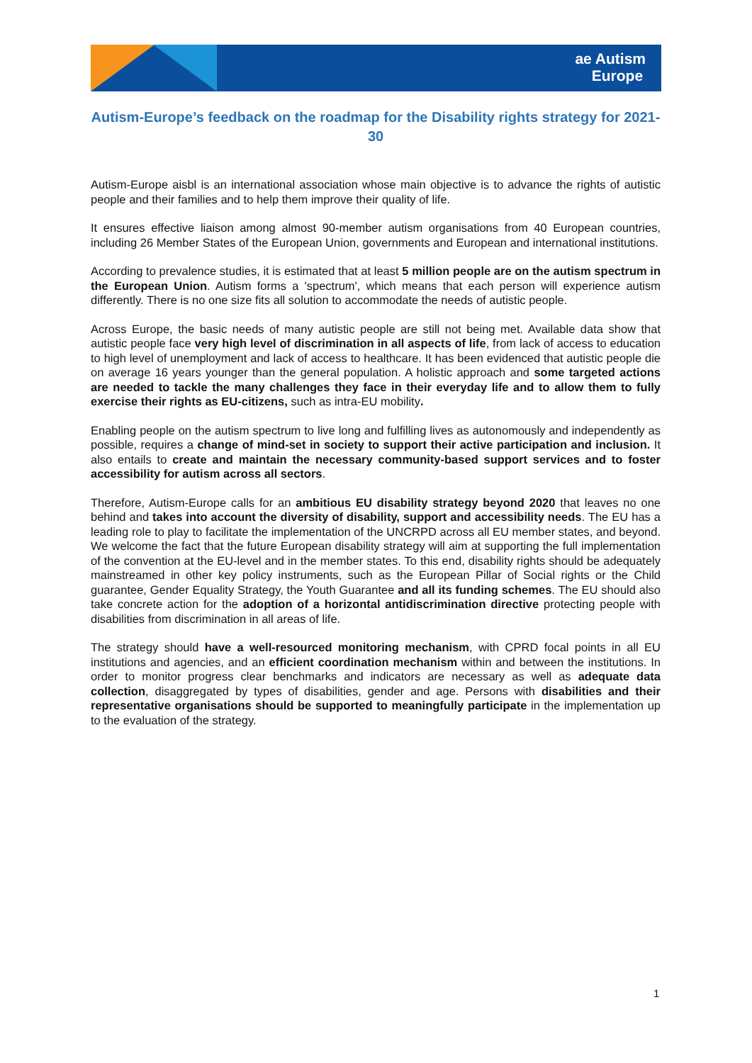ae Autism
Europe
Autism-Europe’s feedback on the roadmap for the Disability rights strategy for 2021-30
Autism-Europe aisbl is an international association whose main objective is to advance the rights of autistic people and their families and to help them improve their quality of life.
It ensures effective liaison among almost 90-member autism organisations from 40 European countries, including 26 Member States of the European Union, governments and European and international institutions.
According to prevalence studies, it is estimated that at least 5 million people are on the autism spectrum in the European Union. Autism forms a 'spectrum', which means that each person will experience autism differently. There is no one size fits all solution to accommodate the needs of autistic people.
Across Europe, the basic needs of many autistic people are still not being met. Available data show that autistic people face very high level of discrimination in all aspects of life, from lack of access to education to high level of unemployment and lack of access to healthcare. It has been evidenced that autistic people die on average 16 years younger than the general population. A holistic approach and some targeted actions are needed to tackle the many challenges they face in their everyday life and to allow them to fully exercise their rights as EU-citizens, such as intra-EU mobility.
Enabling people on the autism spectrum to live long and fulfilling lives as autonomously and independently as possible, requires a change of mind-set in society to support their active participation and inclusion. It also entails to create and maintain the necessary community-based support services and to foster accessibility for autism across all sectors.
Therefore, Autism-Europe calls for an ambitious EU disability strategy beyond 2020 that leaves no one behind and takes into account the diversity of disability, support and accessibility needs. The EU has a leading role to play to facilitate the implementation of the UNCRPD across all EU member states, and beyond. We welcome the fact that the future European disability strategy will aim at supporting the full implementation of the convention at the EU-level and in the member states. To this end, disability rights should be adequately mainstreamed in other key policy instruments, such as the European Pillar of Social rights or the Child guarantee, Gender Equality Strategy, the Youth Guarantee and all its funding schemes. The EU should also take concrete action for the adoption of a horizontal antidiscrimination directive protecting people with disabilities from discrimination in all areas of life.
The strategy should have a well-resourced monitoring mechanism, with CPRD focal points in all EU institutions and agencies, and an efficient coordination mechanism within and between the institutions. In order to monitor progress clear benchmarks and indicators are necessary as well as adequate data collection, disaggregated by types of disabilities, gender and age. Persons with disabilities and their representative organisations should be supported to meaningfully participate in the implementation up to the evaluation of the strategy.
1